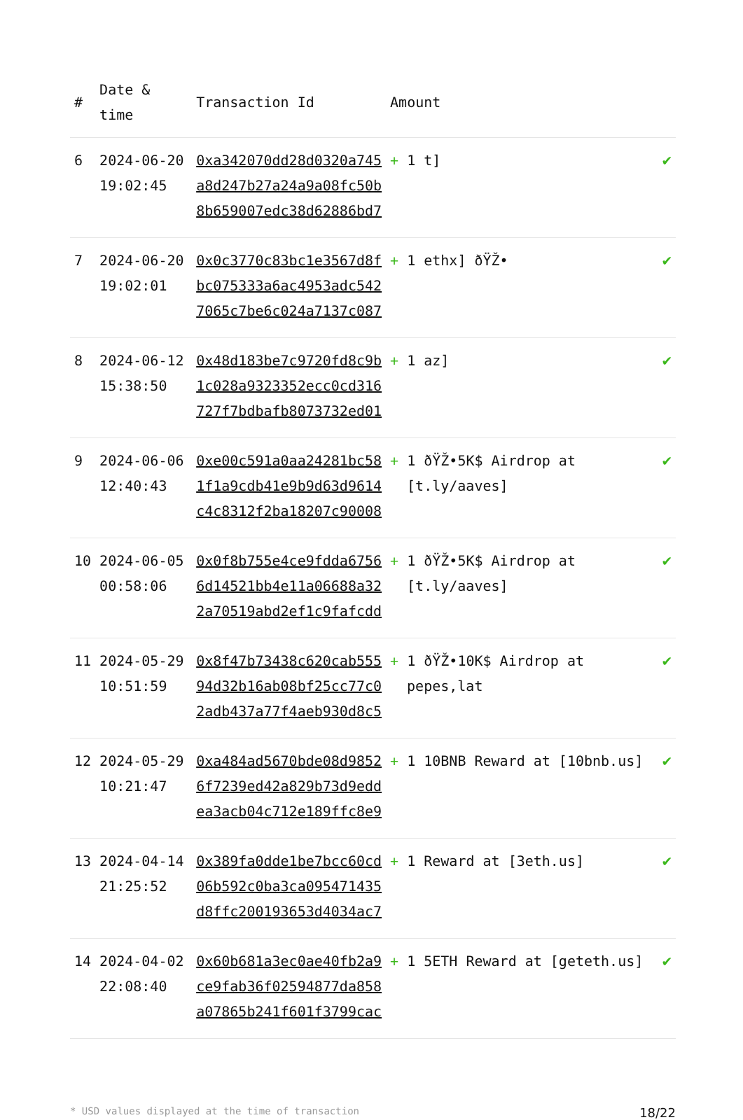| # | Date & time | Transaction Id | Amount | |
| --- | --- | --- | --- | --- |
| 6 | 2024-06-20 19:02:45 | 0xa342070dd28d0320a745 a8d247b27a24a9a08fc50b 8b659007edc38d62886bd7 | + 1 t] | ✔ |
| 7 | 2024-06-20 19:02:01 | 0x0c3770c83bc1e3567d8f bc075333a6ac4953adc542 7065c7be6c024a7137c087 | + 1 ethx] ðŸŽ• | ✔ |
| 8 | 2024-06-12 15:38:50 | 0x48d183be7c9720fd8c9b 1c028a9323352ecc0cd316 727f7bdbafb8073732ed01 | + 1 az] | ✔ |
| 9 | 2024-06-06 12:40:43 | 0xe00c591a0aa24281bc58 1f1a9cdb41e9b9d63d9614 c4c8312f2ba18207c90008 | + 1 ðŸŽ•5K$ Airdrop at [t.ly/aaves] | ✔ |
| 10 | 2024-06-05 00:58:06 | 0x0f8b755e4ce9fdda6756 6d14521bb4e11a06688a32 2a70519abd2ef1c9fafcdd | + 1 ðŸŽ•5K$ Airdrop at [t.ly/aaves] | ✔ |
| 11 | 2024-05-29 10:51:59 | 0x8f47b73438c620cab555 94d32b16ab08bf25cc77c0 2adb437a77f4aeb930d8c5 | + 1 ðŸŽ•10K$ Airdrop at pepes,lat | ✔ |
| 12 | 2024-05-29 10:21:47 | 0xa484ad5670bde08d9852 6f7239ed42a829b73d9edd ea3acb04c712e189ffc8e9 | + 1 10BNB Reward at [10bnb.us] | ✔ |
| 13 | 2024-04-14 21:25:52 | 0x389fa0dde1be7bcc60cd 06b592c0ba3ca095471435 d8ffc200193653d4034ac7 | + 1 Reward at [3eth.us] | ✔ |
| 14 | 2024-04-02 22:08:40 | 0x60b681a3ec0ae40fb2a9 ce9fab36f02594877da858 a07865b241f601f3799cac | + 1 5ETH Reward at [geteth.us] | ✔ |
* USD values displayed at the time of transaction 18/22